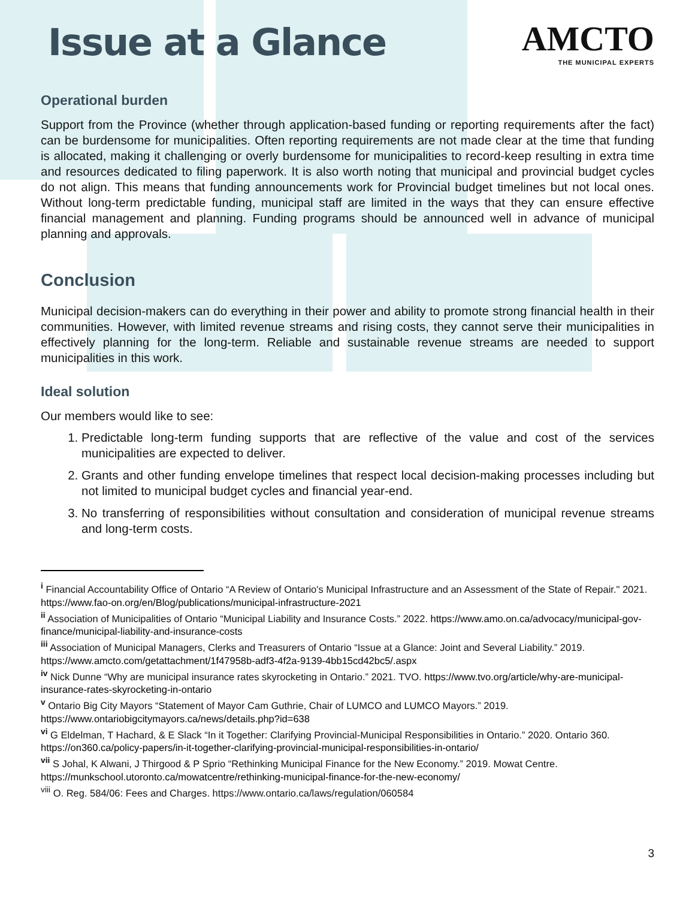Issue at a Glance
AMCTO
THE MUNICIPAL EXPERTS
Operational burden
Support from the Province (whether through application-based funding or reporting requirements after the fact) can be burdensome for municipalities. Often reporting requirements are not made clear at the time that funding is allocated, making it challenging or overly burdensome for municipalities to record-keep resulting in extra time and resources dedicated to filing paperwork. It is also worth noting that municipal and provincial budget cycles do not align. This means that funding announcements work for Provincial budget timelines but not local ones. Without long-term predictable funding, municipal staff are limited in the ways that they can ensure effective financial management and planning. Funding programs should be announced well in advance of municipal planning and approvals.
Conclusion
Municipal decision-makers can do everything in their power and ability to promote strong financial health in their communities. However, with limited revenue streams and rising costs, they cannot serve their municipalities in effectively planning for the long-term. Reliable and sustainable revenue streams are needed to support municipalities in this work.
Ideal solution
Our members would like to see:
1. Predictable long-term funding supports that are reflective of the value and cost of the services municipalities are expected to deliver.
2. Grants and other funding envelope timelines that respect local decision-making processes including but not limited to municipal budget cycles and financial year-end.
3. No transferring of responsibilities without consultation and consideration of municipal revenue streams and long-term costs.
<sup>i</sup> Financial Accountability Office of Ontario “A Review of Ontario's Municipal Infrastructure and an Assessment of the State of Repair." 2021. https://www.fao-on.org/en/Blog/publications/municipal-infrastructure-2021
<sup>ii</sup> Association of Municipalities of Ontario “Municipal Liability and Insurance Costs.” 2022. https://www.amo.on.ca/advocacy/municipal-gov-finance/municipal-liability-and-insurance-costs
<sup>iii</sup> Association of Municipal Managers, Clerks and Treasurers of Ontario “Issue at a Glance: Joint and Several Liability.” 2019. https://www.amcto.com/getattachment/1f47958b-adf3-4f2a-9139-4bb15cd42bc5/.aspx
<sup>iv</sup> Nick Dunne “Why are municipal insurance rates skyrocketing in Ontario.” 2021. TVO. https://www.tvo.org/article/why-are-municipal-insurance-rates-skyrocketing-in-ontario
<sup>v</sup> Ontario Big City Mayors “Statement of Mayor Cam Guthrie, Chair of LUMCO and LUMCO Mayors.” 2019. https://www.ontariobigcitymayors.ca/news/details.php?id=638
<sup>vi</sup> G Eldelman, T Hachard, & E Slack “In it Together: Clarifying Provincial-Municipal Responsibilities in Ontario.” 2020. Ontario 360. https://on360.ca/policy-papers/in-it-together-clarifying-provincial-municipal-responsibilities-in-ontario/
<sup>vii</sup> S Johal, K Alwani, J Thirgood & P Sprio “Rethinking Municipal Finance for the New Economy.” 2019. Mowat Centre. https://munkschool.utoronto.ca/mowatcentre/rethinking-municipal-finance-for-the-new-economy/
<sup>viii</sup> O. Reg. 584/06: Fees and Charges. https://www.ontario.ca/laws/regulation/060584
3